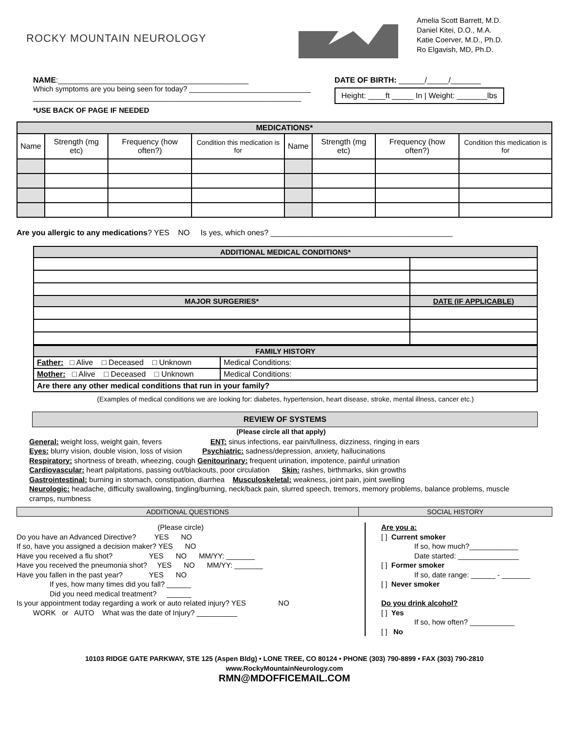ROCKY MOUNTAIN NEUROLOGY
Amelia Scott Barrett, M.D.
Daniel Kitei, D.O., M.A.
Katie Coerver, M.D., Ph.D.
Ro Elgavish, MD, Ph.D.
NAME:____________________________________________
Which symptoms are you being seen for today? ______________________________
______________________________________________________________
*USE BACK OF PAGE IF NEEDED
DATE OF BIRTH: ______/_____/_______
Height: ____ft _____ In | Weight: _______lbs
| MEDICATIONS* | | | | | | | |
| --- | --- | --- | --- | --- | --- | --- | --- |
| Name | Strength (mg etc) | Frequency (how often?) | Condition this medication is for | Name | Strength (mg etc) | Frequency (how often?) | Condition this medication is for |
Are you allergic to any medications? YES NO Is yes, which ones? __________________________________________
| ADDITIONAL MEDICAL CONDITIONS* | |
| --- | --- |
| MAJOR SURGERIES* | DATE (IF APPLICABLE) |
| FAMILY HISTORY | |
| --- | --- |
| Father: □ Alive □ Deceased □ Unknown | Medical Conditions: |
| Mother: □ Alive □ Deceased □ Unknown | Medical Conditions: |
| Are there any other medical conditions that run in your family? | |
(Examples of medical conditions we are looking for: diabetes, hypertension, heart disease, stroke, mental illness, cancer etc.)
REVIEW OF SYSTEMS
(Please circle all that apply)
General: weight loss, weight gain, fevers ENT: sinus infections, ear pain/fullness, dizziness, ringing in ears
Eyes: blurry vision, double vision, loss of vision Psychiatric: sadness/depression, anxiety, hallucinations
Respiratory: shortness of breath, wheezing, cough Genitourinary: frequent urination, impotence, painful urination
Cardiovascular: heart palpitations, passing out/blackouts, poor circulation Skin: rashes, birthmarks, skin growths
Gastrointestinal: burning in stomach, constipation, diarrhea Musculoskeletal: weakness, joint pain, joint swelling
Neurologic: headache, difficulty swallowing, tingling/burning, neck/back pain, slurred speech, tremors, memory problems, balance problems, muscle cramps, numbness
| ADDITIONAL QUESTIONS | SOCIAL HISTORY |
(Please circle)
Do you have an Advanced Directive? YES NO
If so, have you assigned a decision maker? YES NO
Have you received a flu shot? YES NO MM/YY: _______
Have you received the pneumonia shot? YES NO MM/YY: _______
Have you fallen in the past year? YES NO
If yes, how many times did you fall? ______
Did you need medical treatment? ______
Is your appointment today regarding a work or auto related injury? YES NO
WORK or AUTO What was the date of Injury? __________
Are you a:
[ ] Current smoker
If so, how much?____________
Date started: _______________
[ ] Former smoker
If so, date range: ______ - _______
[ ] Never smoker
Do you drink alcohol?
[ ] Yes
If so, how often? ___________
[ ] No
10103 RIDGE GATE PARKWAY, STE 125 (Aspen Bldg) • LONE TREE, CO 80124 • PHONE (303) 790-8899 • FAX (303) 790-2810
www.RockyMountainNeurology.com
RMN@MDOFFICEMAIL.COM